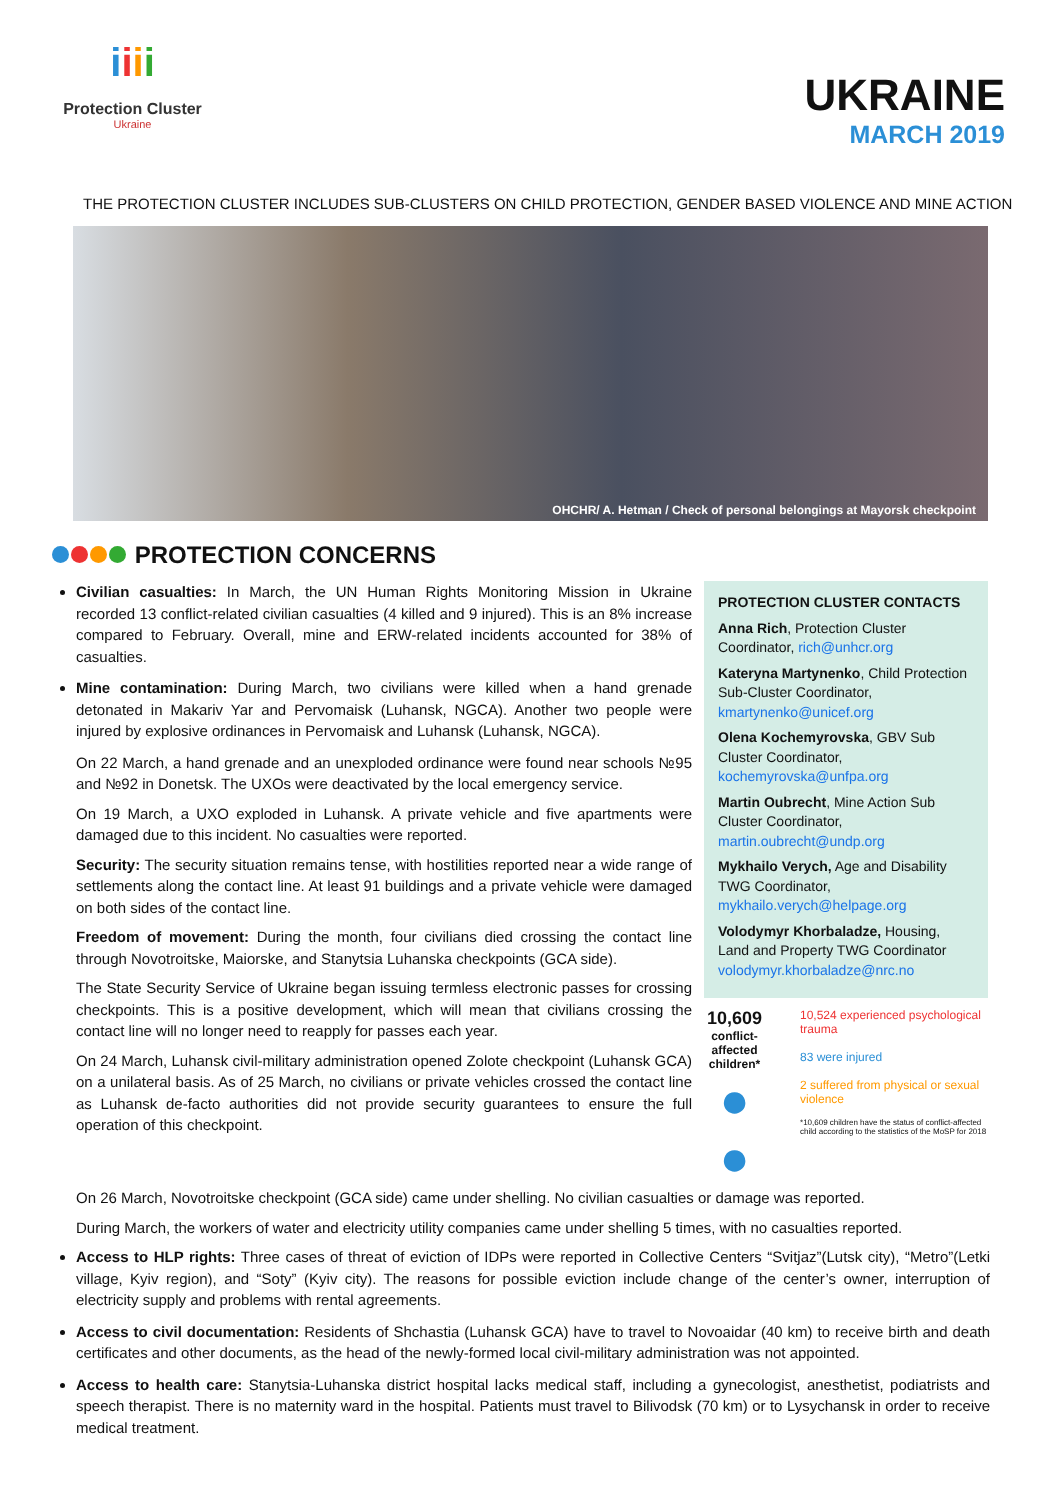iiii
Protection Cluster
Ukraine
UKRAINE
MARCH 2019
THE PROTECTION CLUSTER INCLUDES SUB-CLUSTERS ON CHILD PROTECTION, GENDER BASED VIOLENCE AND MINE ACTION
OHCHR/ A. Hetman / Check of personal belongings at Mayorsk checkpoint
PROTECTION CONCERNS
Civilian casualties: In March, the UN Human Rights Monitoring Mission in Ukraine recorded 13 conflict-related civilian casualties (4 killed and 9 injured). This is an 8% increase compared to February. Overall, mine and ERW-related incidents accounted for 38% of casualties.
Mine contamination: During March, two civilians were killed when a hand grenade detonated in Makariv Yar and Pervomaisk (Luhansk, NGCA). Another two people were injured by explosive ordinances in Pervomaisk and Luhansk (Luhansk, NGCA).
On 22 March, a hand grenade and an unexploded ordinance were found near schools №95 and №92 in Donetsk. The UXOs were deactivated by the local emergency service.
On 19 March, a UXO exploded in Luhansk. A private vehicle and five apartments were damaged due to this incident. No casualties were reported.
Security: The security situation remains tense, with hostilities reported near a wide range of settlements along the contact line. At least 91 buildings and a private vehicle were damaged on both sides of the contact line.
Freedom of movement: During the month, four civilians died crossing the contact line through Novotroitske, Maiorske, and Stanytsia Luhanska checkpoints (GCA side).
The State Security Service of Ukraine began issuing termless electronic passes for crossing checkpoints. This is a positive development, which will mean that civilians crossing the contact line will no longer need to reapply for passes each year.
On 24 March, Luhansk civil-military administration opened Zolote checkpoint (Luhansk GCA) on a unilateral basis. As of 25 March, no civilians or private vehicles crossed the contact line as Luhansk de-facto authorities did not provide security guarantees to ensure the full operation of this checkpoint.
PROTECTION CLUSTER CONTACTS
Anna Rich, Protection Cluster Coordinator, rich@unhcr.org
Kateryna Martynenko, Child Protection Sub-Cluster Coordinator, kmartynenko@unicef.org
Olena Kochemyrovska, GBV Sub Cluster Coordinator, kochemyrovska@unfpa.org
Martin Oubrecht, Mine Action Sub Cluster Coordinator, martin.oubrecht@undp.org
Mykhailo Verych, Age and Disability TWG Coordinator, mykhailo.verych@helpage.org
Volodymyr Khorbaladze, Housing, Land and Property TWG Coordinator volodymyr.khorbaladze@nrc.no
10,609
conflict-affected children*
● ●
10,524 experienced psychological trauma
83 were injured
2 suffered from physical or sexual violence
*10,609 children have the status of conflict-affected child according to the statistics of the MoSP for 2018
On 26 March, Novotroitske checkpoint (GCA side) came under shelling. No civilian casualties or damage was reported.
During March, the workers of water and electricity utility companies came under shelling 5 times, with no casualties reported.
Access to HLP rights: Three cases of threat of eviction of IDPs were reported in Collective Centers “Svitjaz”(Lutsk city), “Metro”(Letki village, Kyiv region), and “Soty” (Kyiv city). The reasons for possible eviction include change of the center’s owner, interruption of electricity supply and problems with rental agreements.
Access to civil documentation: Residents of Shchastia (Luhansk GCA) have to travel to Novoaidar (40 km) to receive birth and death certificates and other documents, as the head of the newly-formed local civil-military administration was not appointed.
Access to health care: Stanytsia-Luhanska district hospital lacks medical staff, including a gynecologist, anesthetist, podiatrists and speech therapist. There is no maternity ward in the hospital. Patients must travel to Bilivodsk (70 km) or to Lysychansk in order to receive medical treatment.